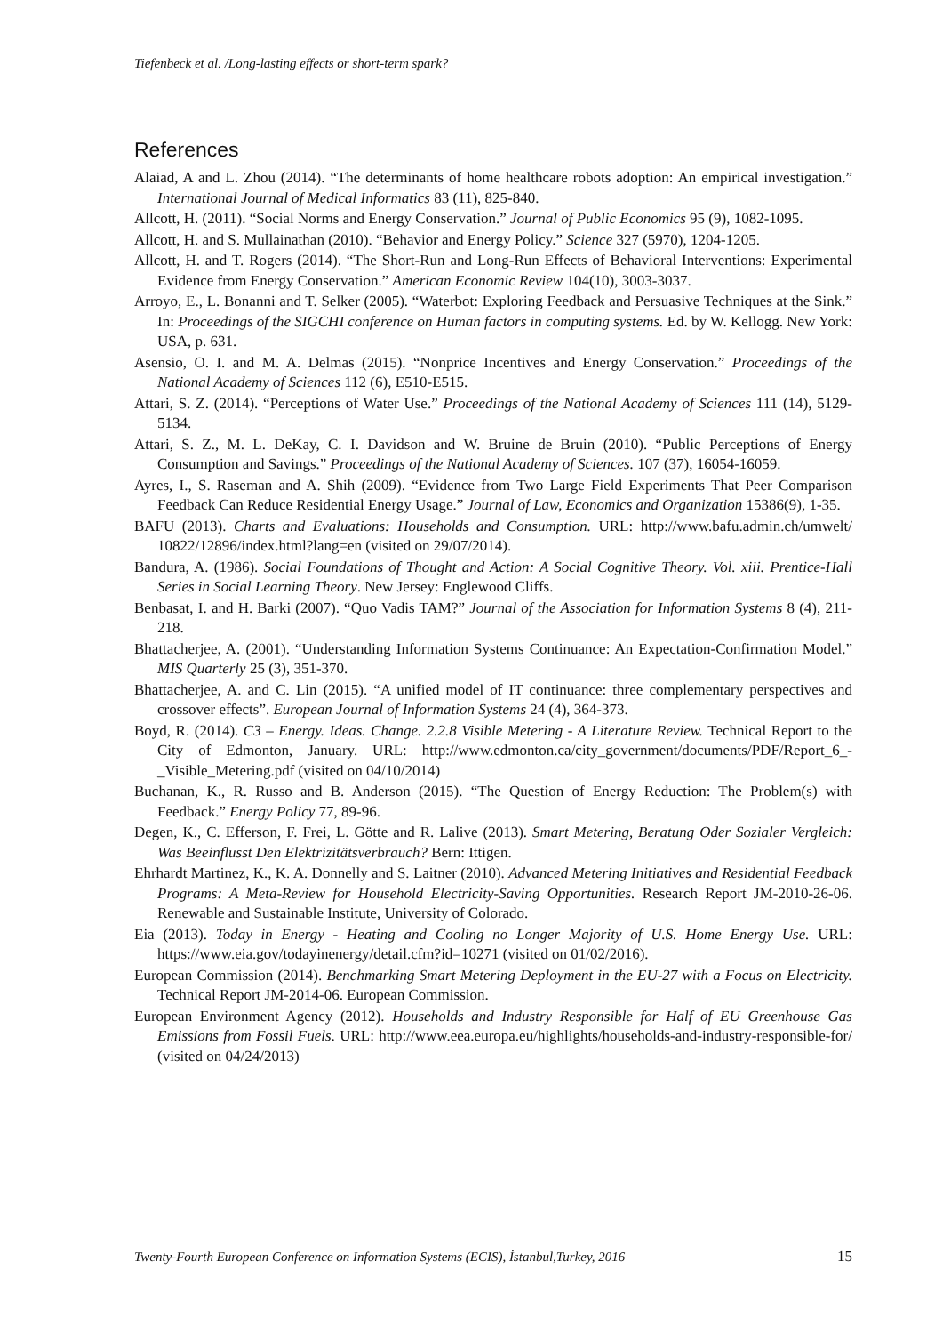Tiefenbeck et al. /Long-lasting effects or short-term spark?
References
Alaiad, A and L. Zhou (2014). “The determinants of home healthcare robots adoption: An empirical investigation.” International Journal of Medical Informatics 83 (11), 825-840.
Allcott, H. (2011). “Social Norms and Energy Conservation.” Journal of Public Economics 95 (9), 1082-1095.
Allcott, H. and S. Mullainathan (2010). “Behavior and Energy Policy.” Science 327 (5970), 1204-1205.
Allcott, H. and T. Rogers (2014). “The Short-Run and Long-Run Effects of Behavioral Interventions: Experimental Evidence from Energy Conservation.” American Economic Review 104(10), 3003-3037.
Arroyo, E., L. Bonanni and T. Selker (2005). “Waterbot: Exploring Feedback and Persuasive Techniques at the Sink.” In: Proceedings of the SIGCHI conference on Human factors in computing systems. Ed. by W. Kellogg. New York: USA, p. 631.
Asensio, O. I. and M. A. Delmas (2015). “Nonprice Incentives and Energy Conservation.” Proceedings of the National Academy of Sciences 112 (6), E510-E515.
Attari, S. Z. (2014). “Perceptions of Water Use.” Proceedings of the National Academy of Sciences 111 (14), 5129-5134.
Attari, S. Z., M. L. DeKay, C. I. Davidson and W. Bruine de Bruin (2010). “Public Perceptions of Energy Consumption and Savings.” Proceedings of the National Academy of Sciences. 107 (37), 16054-16059.
Ayres, I., S. Raseman and A. Shih (2009). “Evidence from Two Large Field Experiments That Peer Comparison Feedback Can Reduce Residential Energy Usage.” Journal of Law, Economics and Organization 15386(9), 1-35.
BAFU (2013). Charts and Evaluations: Households and Consumption. URL: http://www.bafu.admin.ch/umwelt/ 10822/12896/index.html?lang=en (visited on 29/07/2014).
Bandura, A. (1986). Social Foundations of Thought and Action: A Social Cognitive Theory. Vol. xiii. Prentice-Hall Series in Social Learning Theory. New Jersey: Englewood Cliffs.
Benbasat, I. and H. Barki (2007). “Quo Vadis TAM?” Journal of the Association for Information Systems 8 (4), 211-218.
Bhattacherjee, A. (2001). “Understanding Information Systems Continuance: An Expectation-Confirmation Model.” MIS Quarterly 25 (3), 351-370.
Bhattacherjee, A. and C. Lin (2015). “A unified model of IT continuance: three complementary perspectives and crossover effects”. European Journal of Information Systems 24 (4), 364-373.
Boyd, R. (2014). C3 – Energy. Ideas. Change. 2.2.8 Visible Metering - A Literature Review. Technical Report to the City of Edmonton, January. URL: http://www.edmonton.ca/city_government/documents/PDF/Report_6_-_Visible_Metering.pdf (visited on 04/10/2014)
Buchanan, K., R. Russo and B. Anderson (2015). “The Question of Energy Reduction: The Problem(s) with Feedback.” Energy Policy 77, 89-96.
Degen, K., C. Efferson, F. Frei, L. Götte and R. Lalive (2013). Smart Metering, Beratung Oder Sozialer Vergleich: Was Beeinflusst Den Elektrizitätsverbrauch? Bern: Ittigen.
Ehrhardt Martinez, K., K. A. Donnelly and S. Laitner (2010). Advanced Metering Initiatives and Residential Feedback Programs: A Meta-Review for Household Electricity-Saving Opportunities. Research Report JM-2010-26-06. Renewable and Sustainable Institute, University of Colorado.
Eia (2013). Today in Energy - Heating and Cooling no Longer Majority of U.S. Home Energy Use. URL: https://www.eia.gov/todayinenergy/detail.cfm?id=10271 (visited on 01/02/2016).
European Commission (2014). Benchmarking Smart Metering Deployment in the EU-27 with a Focus on Electricity. Technical Report JM-2014-06. European Commission.
European Environment Agency (2012). Households and Industry Responsible for Half of EU Greenhouse Gas Emissions from Fossil Fuels. URL: http://www.eea.europa.eu/highlights/households-and-industry-responsible-for/ (visited on 04/24/2013)
Twenty-Fourth European Conference on Information Systems (ECIS), İstanbul,Turkey, 2016 15